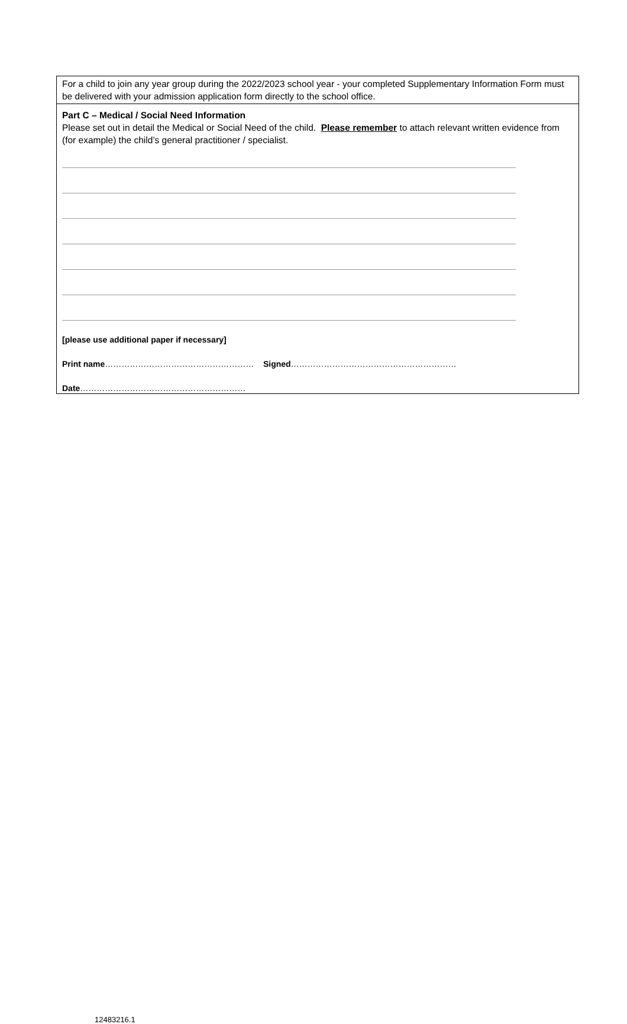For a child to join any year group during the 2022/2023 school year - your completed Supplementary Information Form must be delivered with your admission application form directly to the school office.
Part C – Medical / Social Need Information
Please set out in detail the Medical or Social Need of the child. Please remember to attach relevant written evidence from (for example) the child’s general practitioner / specialist.
[please use additional paper if necessary]
Print name……………………………………………… Signed……………………………………………………
Date……………………………………………………
12483216.1